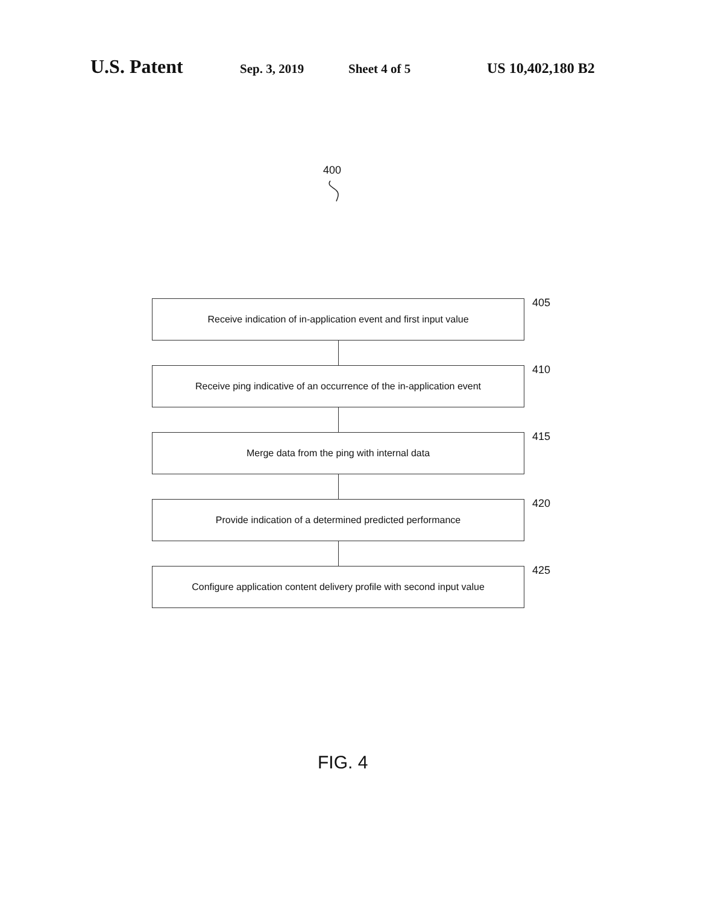U.S. Patent Sep. 3, 2019 Sheet 4 of 5 US 10,402,180 B2
400
Receive indication of in-application event and first input value 405
Receive ping indicative of an occurrence of the in-application event 410
Merge data from the ping with internal data 415
Provide indication of a determined predicted performance 420
Configure application content delivery profile with second input value 425
FIG. 4